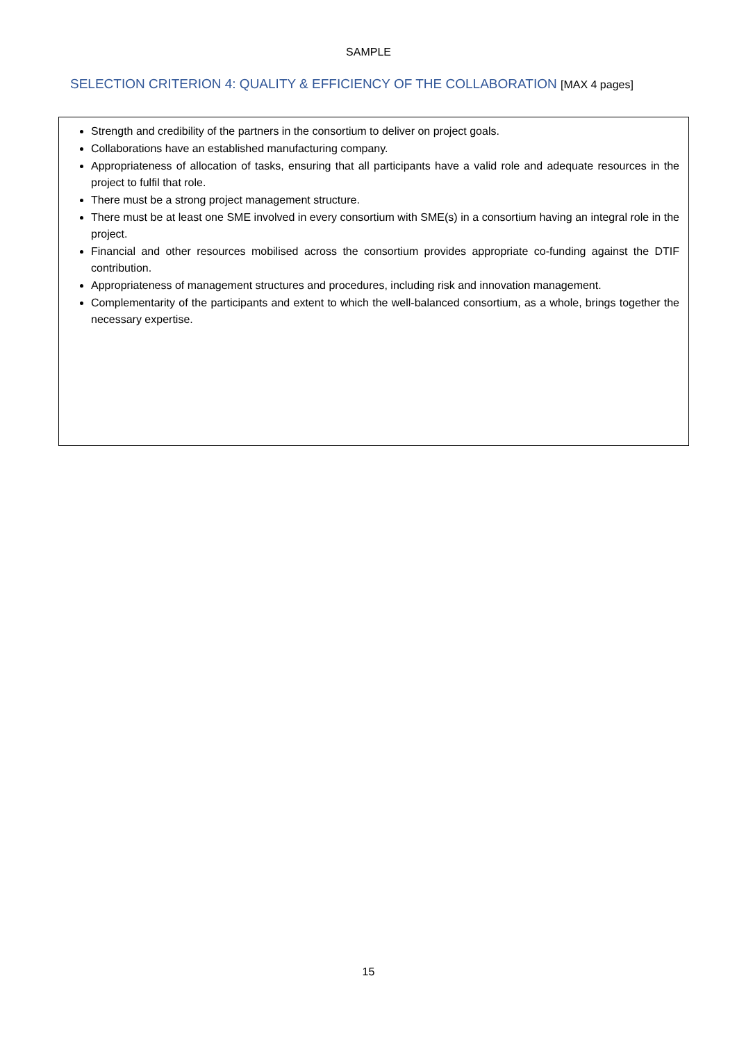SAMPLE
SELECTION CRITERION 4: QUALITY & EFFICIENCY OF THE COLLABORATION [MAX 4 pages]
Strength and credibility of the partners in the consortium to deliver on project goals.
Collaborations have an established manufacturing company.
Appropriateness of allocation of tasks, ensuring that all participants have a valid role and adequate resources in the project to fulfil that role.
There must be a strong project management structure.
There must be at least one SME involved in every consortium with SME(s) in a consortium having an integral role in the project.
Financial and other resources mobilised across the consortium provides appropriate co-funding against the DTIF contribution.
Appropriateness of management structures and procedures, including risk and innovation management.
Complementarity of the participants and extent to which the well-balanced consortium, as a whole, brings together the necessary expertise.
15